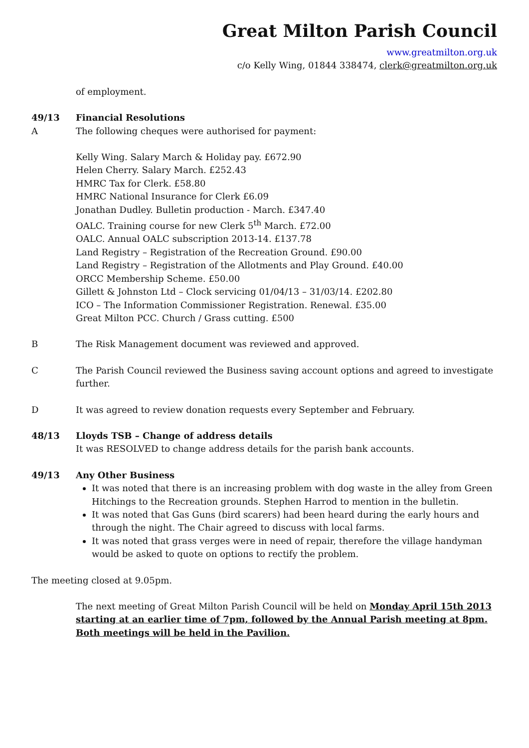Great Milton Parish Council
www.greatmilton.org.uk
c/o Kelly Wing, 01844 338474, clerk@greatmilton.org.uk
of employment.
49/13 Financial Resolutions
A The following cheques were authorised for payment:
Kelly Wing. Salary March & Holiday pay. £672.90
Helen Cherry. Salary March. £252.43
HMRC Tax for Clerk. £58.80
HMRC National Insurance for Clerk £6.09
Jonathan Dudley. Bulletin production - March. £347.40
OALC. Training course for new Clerk 5<sup>th</sup> March. £72.00
OALC. Annual OALC subscription 2013-14. £137.78
Land Registry – Registration of the Recreation Ground. £90.00
Land Registry – Registration of the Allotments and Play Ground. £40.00
ORCC Membership Scheme. £50.00
Gillett & Johnston Ltd – Clock servicing 01/04/13 – 31/03/14. £202.80
ICO – The Information Commissioner Registration. Renewal. £35.00
Great Milton PCC. Church / Grass cutting. £500
B The Risk Management document was reviewed and approved.
C The Parish Council reviewed the Business saving account options and agreed to investigate further.
D It was agreed to review donation requests every September and February.
48/13 Lloyds TSB – Change of address details
It was RESOLVED to change address details for the parish bank accounts.
49/13 Any Other Business
It was noted that there is an increasing problem with dog waste in the alley from Green Hitchings to the Recreation grounds. Stephen Harrod to mention in the bulletin.
It was noted that Gas Guns (bird scarers) had been heard during the early hours and through the night. The Chair agreed to discuss with local farms.
It was noted that grass verges were in need of repair, therefore the village handyman would be asked to quote on options to rectify the problem.
The meeting closed at 9.05pm.
The next meeting of Great Milton Parish Council will be held on Monday April 15th 2013 starting at an earlier time of 7pm, followed by the Annual Parish meeting at 8pm. Both meetings will be held in the Pavilion.